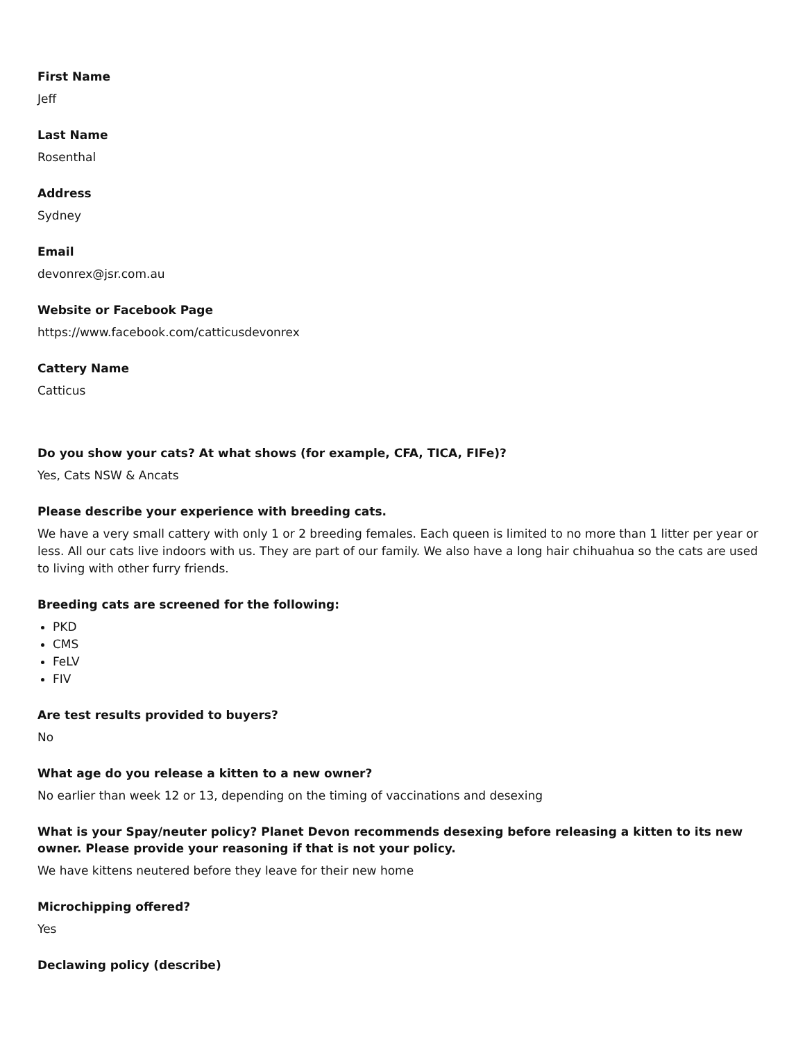First Name
Jeff
Last Name
Rosenthal
Address
Sydney
Email
devonrex@jsr.com.au
Website or Facebook Page
https://www.facebook.com/catticusdevonrex
Cattery Name
Catticus
Do you show your cats? At what shows (for example, CFA, TICA, FIFe)?
Yes, Cats NSW & Ancats
Please describe your experience with breeding cats.
We have a very small cattery with only 1 or 2 breeding females. Each queen is limited to no more than 1 litter per year or less. All our cats live indoors with us. They are part of our family. We also have a long hair chihuahua so the cats are used to living with other furry friends.
Breeding cats are screened for the following:
PKD
CMS
FeLV
FIV
Are test results provided to buyers?
No
What age do you release a kitten to a new owner?
No earlier than week 12 or 13, depending on the timing of vaccinations and desexing
What is your Spay/neuter policy? Planet Devon recommends desexing before releasing a kitten to its new owner. Please provide your reasoning if that is not your policy.
We have kittens neutered before they leave for their new home
Microchipping offered?
Yes
Declawing policy (describe)